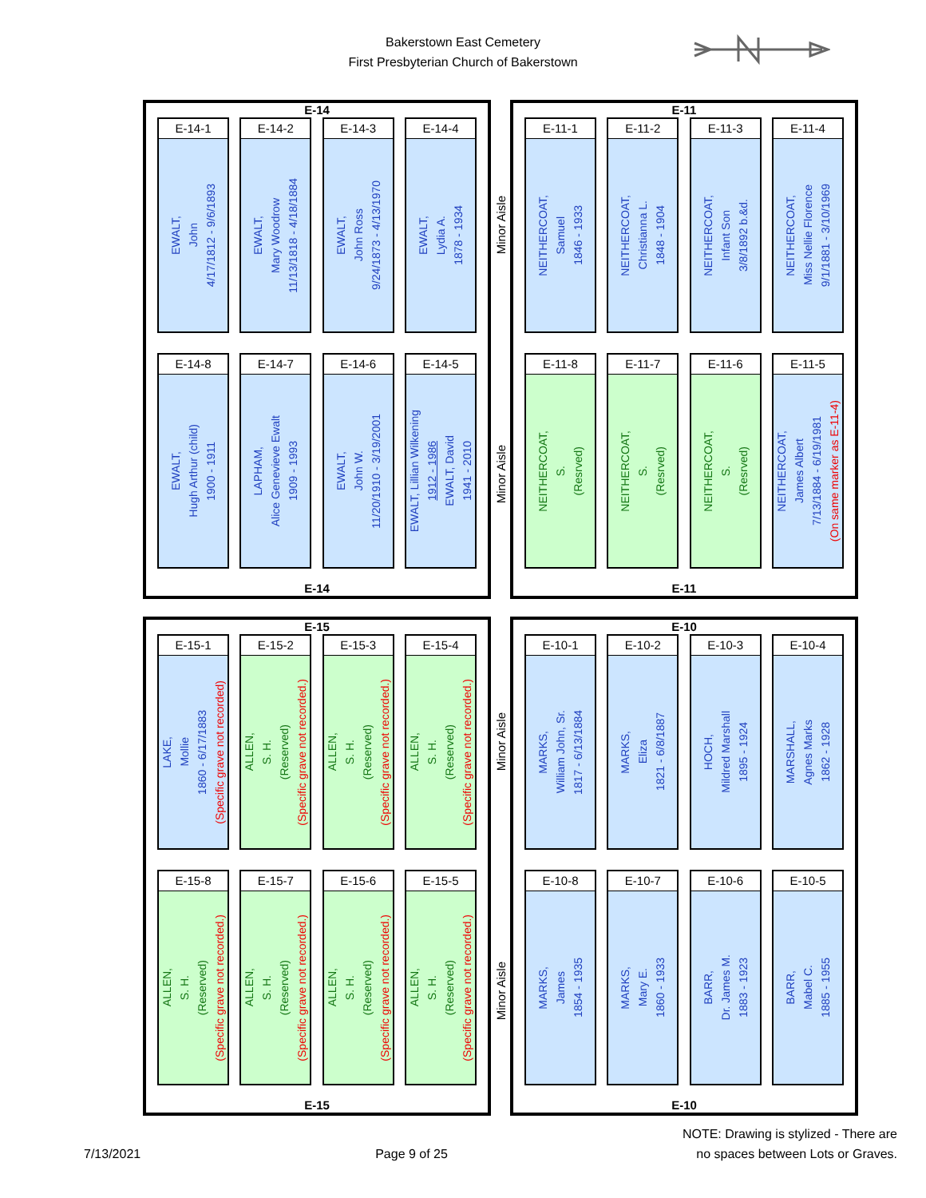Bakerstown East Cemetery
First Presbyterian Church of Bakerstown
E-14
E-14-1
EWALT,
John
4/17/1812 - 9/6/1893
E-14-2
EWALT,
Mary Woodrow
11/13/1818 - 4/18/1884
E-14-3
EWALT,
John Ross
9/24/1873 - 4/13/1970
E-14-4
EWALT,
Lydia A.
1878 - 1934
E-14-8
EWALT,
Hugh Arthur (child)
1900 - 1911
E-14-7
LAPHAM,
Alice Genevieve Ewalt
1909 - 1993
E-14-6
EWALT,
John W.
11/20/1910 - 3/19/2001
E-14-5
EWALT, Lillian Wilkening
1912 - 1986
EWALT, David
1941 - 2010
E-14
Minor Aisle
Minor Aisle
E-11
E-11-1
NEITHERCOAT,
Samuel
1846 - 1933
E-11-2
NEITHERCOAT,
Christianna L.
1848 - 1904
E-11-3
NEITHERCOAT,
Infant Son
3/8/1892 b.&d.
E-11-4
NEITHERCOAT,
Miss Nellie Florence
9/1/1881 - 3/10/1969
E-11-8
NEITHERCOAT,
S.
(Resrved)
E-11-7
NEITHERCOAT,
S.
(Resrved)
E-11-6
NEITHERCOAT,
S.
(Resrved)
E-11-5
NEITHERCOAT,
James Albert
7/13/1884 - 6/19/1981
(On same marker as E-11-4)
E-11
E-15
E-15-1
LAKE,
Mollie
1860 - 6/17/1883
(Specific grave not recorded)
E-15-2
ALLEN,
S. H.
(Reserved)
(Specific grave not recorded.)
E-15-3
ALLEN,
S. H.
(Reserved)
(Specific grave not recorded.)
E-15-4
ALLEN,
S. H.
(Reserved)
(Specific grave not recorded.)
E-15-8
ALLEN,
S. H.
(Reserved)
(Specific grave not recorded.)
E-15-7
ALLEN,
S. H.
(Reserved)
(Specific grave not recorded.)
E-15-6
ALLEN,
S. H.
(Reserved)
(Specific grave not recorded.)
E-15-5
ALLEN,
S. H.
(Reserved)
(Specific grave not recorded.)
E-15
Minor Aisle
Minor Aisle
E-10
E-10-1
MARKS,
William John, Sr.
1817 - 6/13/1884
E-10-2
MARKS,
Eliza
1821 - 6/8/1887
E-10-3
HOCH,
Mildred Marshall
1895 - 1924
E-10-4
MARSHALL,
Agnes Marks
1862 - 1928
E-10-8
MARKS,
James
1854 - 1935
E-10-7
MARKS,
Mary E.
1860 - 1933
E-10-6
BARR,
Dr. James M.
1883 - 1923
E-10-5
BARR,
Mabel C.
1885 - 1955
E-10
7/13/2021 Page 9 of 25
NOTE: Drawing is stylized - There are
no spaces between Lots or Graves.